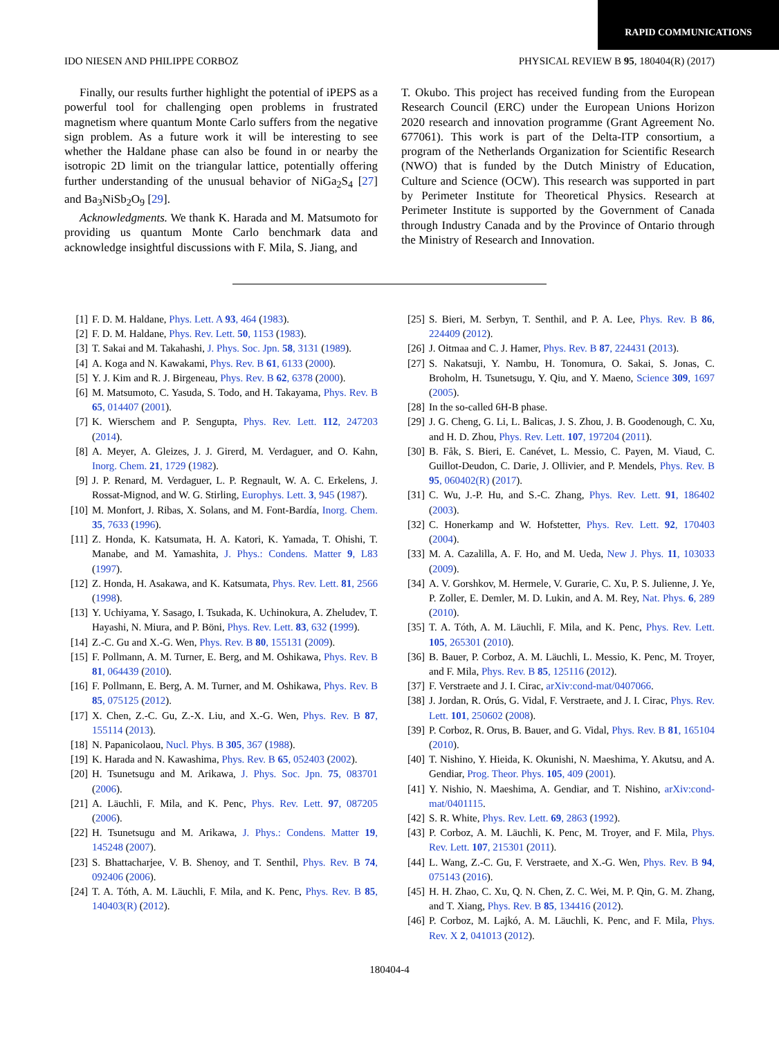RAPID COMMUNICATIONS
IDO NIESEN AND PHILIPPE CORBOZ PHYSICAL REVIEW B 95, 180404(R) (2017)
Finally, our results further highlight the potential of iPEPS as a powerful tool for challenging open problems in frustrated magnetism where quantum Monte Carlo suffers from the negative sign problem. As a future work it will be interesting to see whether the Haldane phase can also be found in or nearby the isotropic 2D limit on the triangular lattice, potentially offering further understanding of the unusual behavior of NiGa<sub>2</sub>S<sub>4</sub> [27] and Ba<sub>3</sub>NiSb<sub>2</sub>O<sub>9</sub> [29].
Acknowledgments. We thank K. Harada and M. Matsumoto for providing us quantum Monte Carlo benchmark data and acknowledge insightful discussions with F. Mila, S. Jiang, and
T. Okubo. This project has received funding from the European Research Council (ERC) under the European Unions Horizon 2020 research and innovation programme (Grant Agreement No. 677061). This work is part of the Delta-ITP consortium, a program of the Netherlands Organization for Scientific Research (NWO) that is funded by the Dutch Ministry of Education, Culture and Science (OCW). This research was supported in part by Perimeter Institute for Theoretical Physics. Research at Perimeter Institute is supported by the Government of Canada through Industry Canada and by the Province of Ontario through the Ministry of Research and Innovation.
[1] F. D. M. Haldane, Phys. Lett. A 93, 464 (1983).
[2] F. D. M. Haldane, Phys. Rev. Lett. 50, 1153 (1983).
[3] T. Sakai and M. Takahashi, J. Phys. Soc. Jpn. 58, 3131 (1989).
[4] A. Koga and N. Kawakami, Phys. Rev. B 61, 6133 (2000).
[5] Y. J. Kim and R. J. Birgeneau, Phys. Rev. B 62, 6378 (2000).
[6] M. Matsumoto, C. Yasuda, S. Todo, and H. Takayama, Phys. Rev. B 65, 014407 (2001).
[7] K. Wierschem and P. Sengupta, Phys. Rev. Lett. 112, 247203 (2014).
[8] A. Meyer, A. Gleizes, J. J. Girerd, M. Verdaguer, and O. Kahn, Inorg. Chem. 21, 1729 (1982).
[9] J. P. Renard, M. Verdaguer, L. P. Regnault, W. A. C. Erkelens, J. Rossat-Mignod, and W. G. Stirling, Europhys. Lett. 3, 945 (1987).
[10] M. Monfort, J. Ribas, X. Solans, and M. Font-Bardía, Inorg. Chem. 35, 7633 (1996).
[11] Z. Honda, K. Katsumata, H. A. Katori, K. Yamada, T. Ohishi, T. Manabe, and M. Yamashita, J. Phys.: Condens. Matter 9, L83 (1997).
[12] Z. Honda, H. Asakawa, and K. Katsumata, Phys. Rev. Lett. 81, 2566 (1998).
[13] Y. Uchiyama, Y. Sasago, I. Tsukada, K. Uchinokura, A. Zheludev, T. Hayashi, N. Miura, and P. Böni, Phys. Rev. Lett. 83, 632 (1999).
[14] Z.-C. Gu and X.-G. Wen, Phys. Rev. B 80, 155131 (2009).
[15] F. Pollmann, A. M. Turner, E. Berg, and M. Oshikawa, Phys. Rev. B 81, 064439 (2010).
[16] F. Pollmann, E. Berg, A. M. Turner, and M. Oshikawa, Phys. Rev. B 85, 075125 (2012).
[17] X. Chen, Z.-C. Gu, Z.-X. Liu, and X.-G. Wen, Phys. Rev. B 87, 155114 (2013).
[18] N. Papanicolaou, Nucl. Phys. B 305, 367 (1988).
[19] K. Harada and N. Kawashima, Phys. Rev. B 65, 052403 (2002).
[20] H. Tsunetsugu and M. Arikawa, J. Phys. Soc. Jpn. 75, 083701 (2006).
[21] A. Läuchli, F. Mila, and K. Penc, Phys. Rev. Lett. 97, 087205 (2006).
[22] H. Tsunetsugu and M. Arikawa, J. Phys.: Condens. Matter 19, 145248 (2007).
[23] S. Bhattacharjee, V. B. Shenoy, and T. Senthil, Phys. Rev. B 74, 092406 (2006).
[24] T. A. Tóth, A. M. Läuchli, F. Mila, and K. Penc, Phys. Rev. B 85, 140403(R) (2012).
[25] S. Bieri, M. Serbyn, T. Senthil, and P. A. Lee, Phys. Rev. B 86, 224409 (2012).
[26] J. Oitmaa and C. J. Hamer, Phys. Rev. B 87, 224431 (2013).
[27] S. Nakatsuji, Y. Nambu, H. Tonomura, O. Sakai, S. Jonas, C. Broholm, H. Tsunetsugu, Y. Qiu, and Y. Maeno, Science 309, 1697 (2005).
[28] In the so-called 6H-B phase.
[29] J. G. Cheng, G. Li, L. Balicas, J. S. Zhou, J. B. Goodenough, C. Xu, and H. D. Zhou, Phys. Rev. Lett. 107, 197204 (2011).
[30] B. Fåk, S. Bieri, E. Canévet, L. Messio, C. Payen, M. Viaud, C. Guillot-Deudon, C. Darie, J. Ollivier, and P. Mendels, Phys. Rev. B 95, 060402(R) (2017).
[31] C. Wu, J.-P. Hu, and S.-C. Zhang, Phys. Rev. Lett. 91, 186402 (2003).
[32] C. Honerkamp and W. Hofstetter, Phys. Rev. Lett. 92, 170403 (2004).
[33] M. A. Cazalilla, A. F. Ho, and M. Ueda, New J. Phys. 11, 103033 (2009).
[34] A. V. Gorshkov, M. Hermele, V. Gurarie, C. Xu, P. S. Julienne, J. Ye, P. Zoller, E. Demler, M. D. Lukin, and A. M. Rey, Nat. Phys. 6, 289 (2010).
[35] T. A. Tóth, A. M. Läuchli, F. Mila, and K. Penc, Phys. Rev. Lett. 105, 265301 (2010).
[36] B. Bauer, P. Corboz, A. M. Läuchli, L. Messio, K. Penc, M. Troyer, and F. Mila, Phys. Rev. B 85, 125116 (2012).
[37] F. Verstraete and J. I. Cirac, arXiv:cond-mat/0407066.
[38] J. Jordan, R. Orús, G. Vidal, F. Verstraete, and J. I. Cirac, Phys. Rev. Lett. 101, 250602 (2008).
[39] P. Corboz, R. Orus, B. Bauer, and G. Vidal, Phys. Rev. B 81, 165104 (2010).
[40] T. Nishino, Y. Hieida, K. Okunishi, N. Maeshima, Y. Akutsu, and A. Gendiar, Prog. Theor. Phys. 105, 409 (2001).
[41] Y. Nishio, N. Maeshima, A. Gendiar, and T. Nishino, arXiv:cond-mat/0401115.
[42] S. R. White, Phys. Rev. Lett. 69, 2863 (1992).
[43] P. Corboz, A. M. Läuchli, K. Penc, M. Troyer, and F. Mila, Phys. Rev. Lett. 107, 215301 (2011).
[44] L. Wang, Z.-C. Gu, F. Verstraete, and X.-G. Wen, Phys. Rev. B 94, 075143 (2016).
[45] H. H. Zhao, C. Xu, Q. N. Chen, Z. C. Wei, M. P. Qin, G. M. Zhang, and T. Xiang, Phys. Rev. B 85, 134416 (2012).
[46] P. Corboz, M. Lajkó, A. M. Läuchli, K. Penc, and F. Mila, Phys. Rev. X 2, 041013 (2012).
180404-4